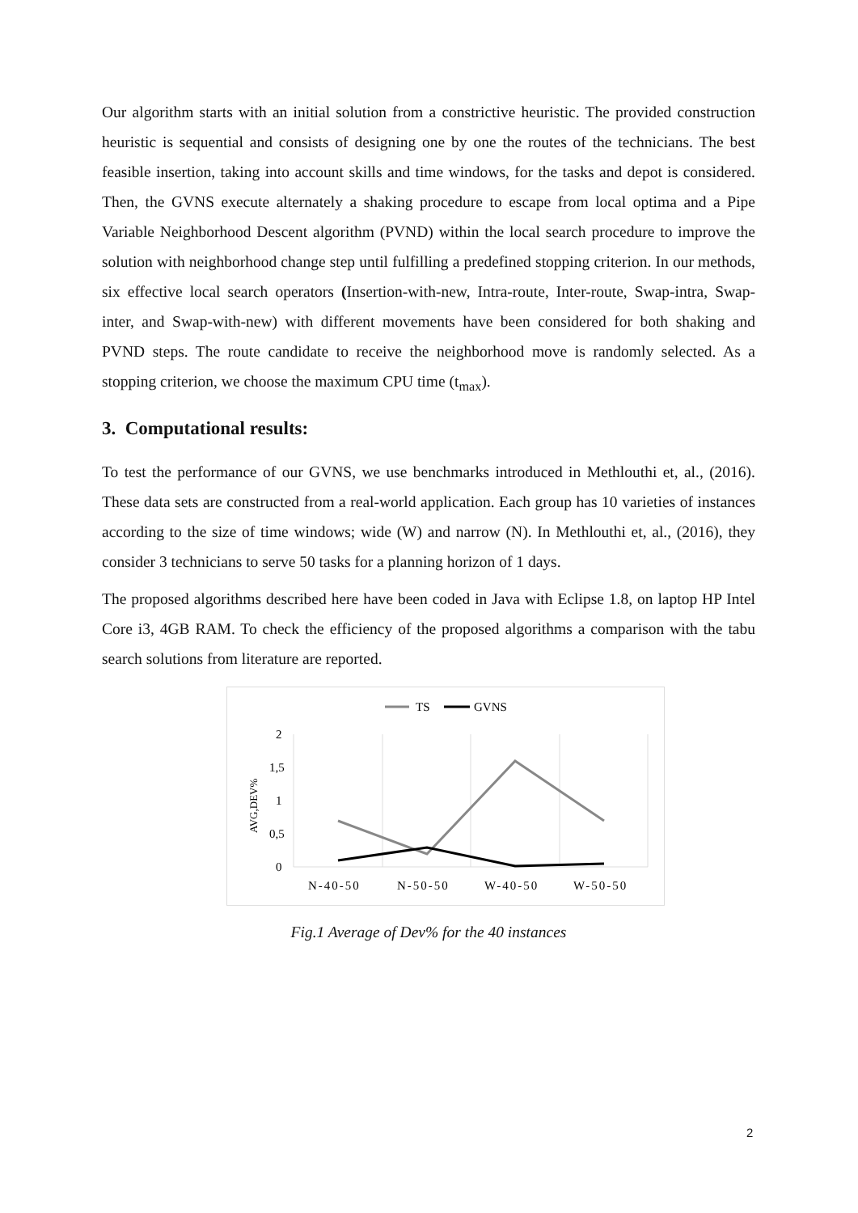Our algorithm starts with an initial solution from a constrictive heuristic. The provided construction heuristic is sequential and consists of designing one by one the routes of the technicians. The best feasible insertion, taking into account skills and time windows, for the tasks and depot is considered. Then, the GVNS execute alternately a shaking procedure to escape from local optima and a Pipe Variable Neighborhood Descent algorithm (PVND) within the local search procedure to improve the solution with neighborhood change step until fulfilling a predefined stopping criterion. In our methods, six effective local search operators (Insertion-with-new, Intra-route, Inter-route, Swap-intra, Swap-inter, and Swap-with-new) with different movements have been considered for both shaking and PVND steps. The route candidate to receive the neighborhood move is randomly selected. As a stopping criterion, we choose the maximum CPU time (t<sub>max</sub>).
3. Computational results:
To test the performance of our GVNS, we use benchmarks introduced in Methlouthi et, al., (2016). These data sets are constructed from a real-world application. Each group has 10 varieties of instances according to the size of time windows; wide (W) and narrow (N). In Methlouthi et, al., (2016), they consider 3 technicians to serve 50 tasks for a planning horizon of 1 days.
The proposed algorithms described here have been coded in Java with Eclipse 1.8, on laptop HP Intel Core i3, 4GB RAM. To check the efficiency of the proposed algorithms a comparison with the tabu search solutions from literature are reported.
TS
GVNS
2
1,5
1
0,5
0
AVG,DEV%
N-40-50
N-50-50
W-40-50
W-50-50
Fig.1 Average of Dev% for the 40 instances
2